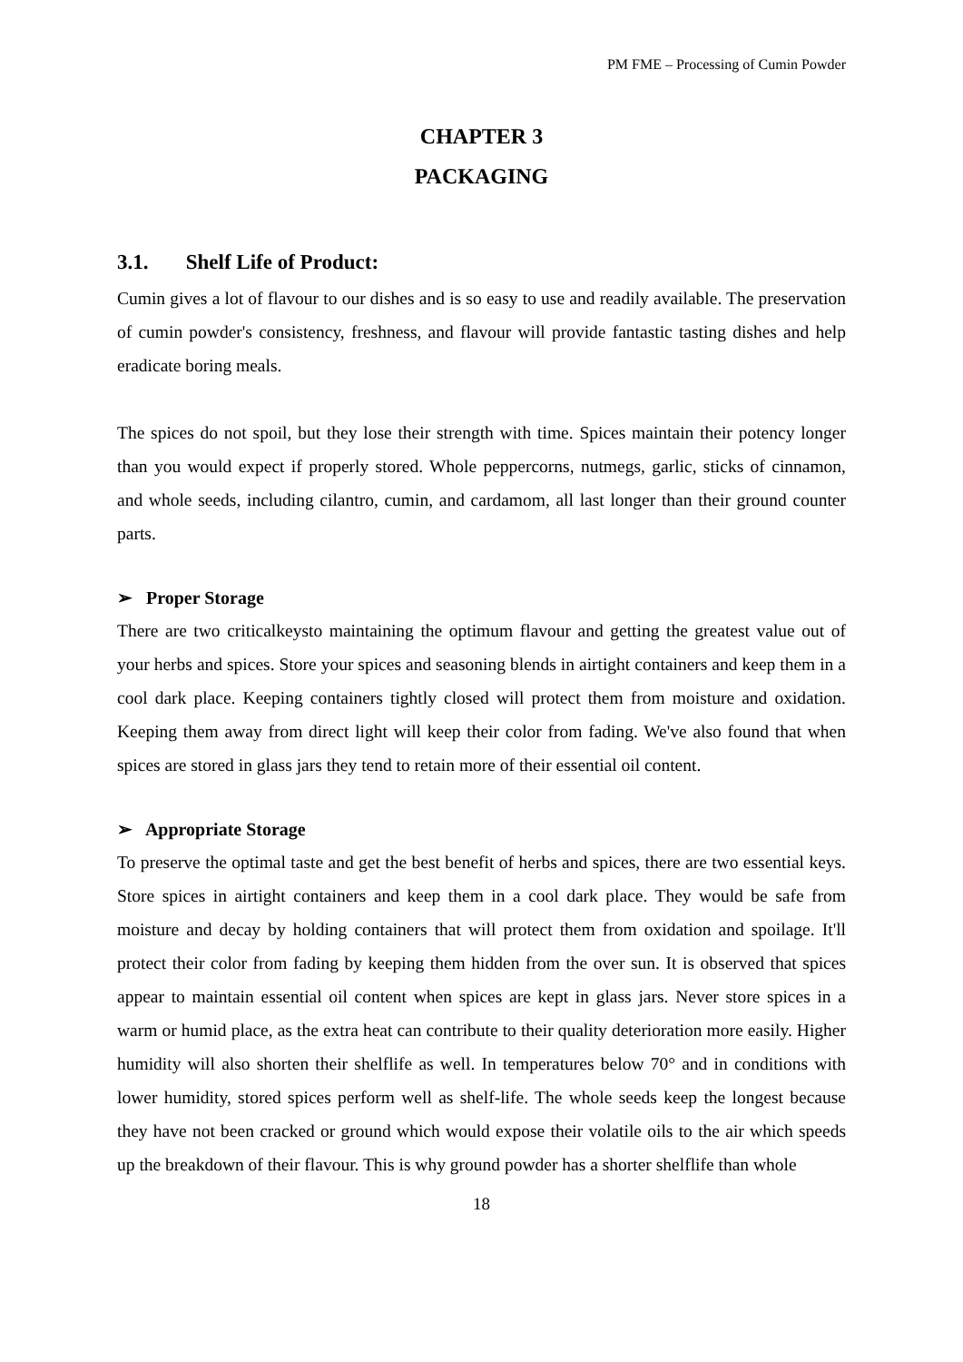PM FME – Processing of Cumin Powder
CHAPTER 3
PACKAGING
3.1. Shelf Life of Product:
Cumin gives a lot of flavour to our dishes and is so easy to use and readily available. The preservation of cumin powder's consistency, freshness, and flavour will provide fantastic tasting dishes and help eradicate boring meals.
The spices do not spoil, but they lose their strength with time. Spices maintain their potency longer than you would expect if properly stored. Whole peppercorns, nutmegs, garlic, sticks of cinnamon, and whole seeds, including cilantro, cumin, and cardamom, all last longer than their ground counter parts.
➢ Proper Storage
There are two criticalkeysto maintaining the optimum flavour and getting the greatest value out of your herbs and spices. Store your spices and seasoning blends in airtight containers and keep them in a cool dark place. Keeping containers tightly closed will protect them from moisture and oxidation. Keeping them away from direct light will keep their color from fading. We've also found that when spices are stored in glass jars they tend to retain more of their essential oil content.
➢ Appropriate Storage
To preserve the optimal taste and get the best benefit of herbs and spices, there are two essential keys. Store spices in airtight containers and keep them in a cool dark place. They would be safe from moisture and decay by holding containers that will protect them from oxidation and spoilage. It'll protect their color from fading by keeping them hidden from the over sun. It is observed that spices appear to maintain essential oil content when spices are kept in glass jars. Never store spices in a warm or humid place, as the extra heat can contribute to their quality deterioration more easily. Higher humidity will also shorten their shelflife as well. In temperatures below 70° and in conditions with lower humidity, stored spices perform well as shelf-life. The whole seeds keep the longest because they have not been cracked or ground which would expose their volatile oils to the air which speeds up the breakdown of their flavour. This is why ground powder has a shorter shelflife than whole
18